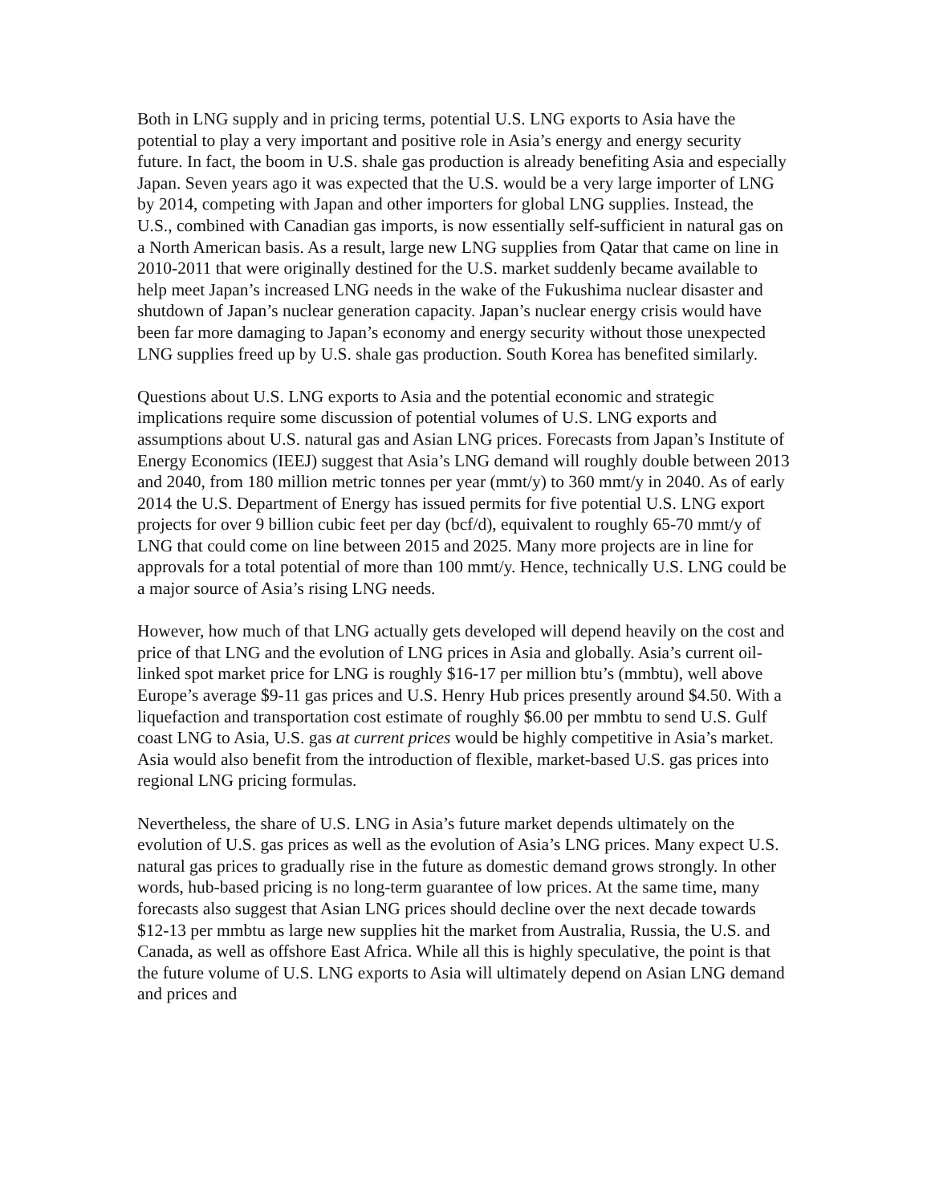Both in LNG supply and in pricing terms, potential U.S. LNG exports to Asia have the potential to play a very important and positive role in Asia’s energy and energy security future. In fact, the boom in U.S. shale gas production is already benefiting Asia and especially Japan. Seven years ago it was expected that the U.S. would be a very large importer of LNG by 2014, competing with Japan and other importers for global LNG supplies. Instead, the U.S., combined with Canadian gas imports, is now essentially self-sufficient in natural gas on a North American basis. As a result, large new LNG supplies from Qatar that came on line in 2010-2011 that were originally destined for the U.S. market suddenly became available to help meet Japan’s increased LNG needs in the wake of the Fukushima nuclear disaster and shutdown of Japan’s nuclear generation capacity. Japan’s nuclear energy crisis would have been far more damaging to Japan’s economy and energy security without those unexpected LNG supplies freed up by U.S. shale gas production. South Korea has benefited similarly.
Questions about U.S. LNG exports to Asia and the potential economic and strategic implications require some discussion of potential volumes of U.S. LNG exports and assumptions about U.S. natural gas and Asian LNG prices. Forecasts from Japan’s Institute of Energy Economics (IEEJ) suggest that Asia’s LNG demand will roughly double between 2013 and 2040, from 180 million metric tonnes per year (mmt/y) to 360 mmt/y in 2040. As of early 2014 the U.S. Department of Energy has issued permits for five potential U.S. LNG export projects for over 9 billion cubic feet per day (bcf/d), equivalent to roughly 65-70 mmt/y of LNG that could come on line between 2015 and 2025. Many more projects are in line for approvals for a total potential of more than 100 mmt/y. Hence, technically U.S. LNG could be a major source of Asia’s rising LNG needs.
However, how much of that LNG actually gets developed will depend heavily on the cost and price of that LNG and the evolution of LNG prices in Asia and globally. Asia’s current oil-linked spot market price for LNG is roughly $16-17 per million btu’s (mmbtu), well above Europe’s average $9-11 gas prices and U.S. Henry Hub prices presently around $4.50. With a liquefaction and transportation cost estimate of roughly $6.00 per mmbtu to send U.S. Gulf coast LNG to Asia, U.S. gas at current prices would be highly competitive in Asia’s market. Asia would also benefit from the introduction of flexible, market-based U.S. gas prices into regional LNG pricing formulas.
Nevertheless, the share of U.S. LNG in Asia’s future market depends ultimately on the evolution of U.S. gas prices as well as the evolution of Asia’s LNG prices. Many expect U.S. natural gas prices to gradually rise in the future as domestic demand grows strongly. In other words, hub-based pricing is no long-term guarantee of low prices. At the same time, many forecasts also suggest that Asian LNG prices should decline over the next decade towards $12-13 per mmbtu as large new supplies hit the market from Australia, Russia, the U.S. and Canada, as well as offshore East Africa. While all this is highly speculative, the point is that the future volume of U.S. LNG exports to Asia will ultimately depend on Asian LNG demand and prices and